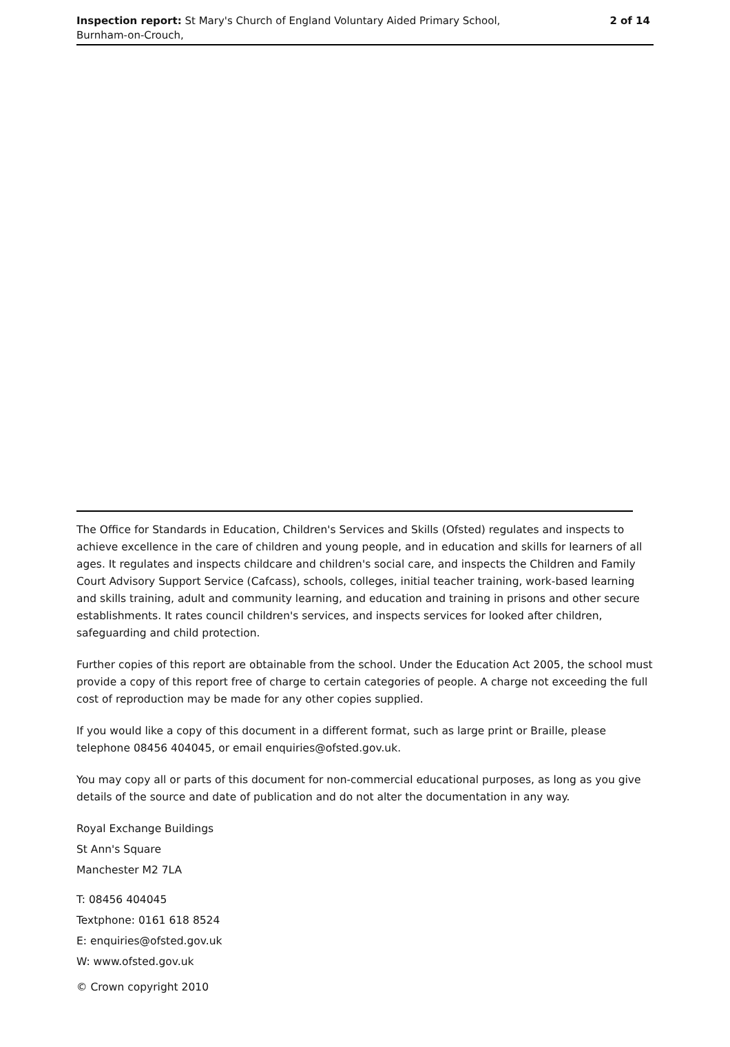Inspection report: St Mary's Church of England Voluntary Aided Primary School,
Burnham-on-Crouch,
2 of 14
The Office for Standards in Education, Children's Services and Skills (Ofsted) regulates and inspects to achieve excellence in the care of children and young people, and in education and skills for learners of all ages. It regulates and inspects childcare and children's social care, and inspects the Children and Family Court Advisory Support Service (Cafcass), schools, colleges, initial teacher training, work-based learning and skills training, adult and community learning, and education and training in prisons and other secure establishments. It rates council children's services, and inspects services for looked after children, safeguarding and child protection.
Further copies of this report are obtainable from the school. Under the Education Act 2005, the school must provide a copy of this report free of charge to certain categories of people. A charge not exceeding the full cost of reproduction may be made for any other copies supplied.
If you would like a copy of this document in a different format, such as large print or Braille, please telephone 08456 404045, or email enquiries@ofsted.gov.uk.
You may copy all or parts of this document for non-commercial educational purposes, as long as you give details of the source and date of publication and do not alter the documentation in any way.
Royal Exchange Buildings
St Ann's Square
Manchester M2 7LA
T: 08456 404045
Textphone: 0161 618 8524
E: enquiries@ofsted.gov.uk
W: www.ofsted.gov.uk
© Crown copyright 2010